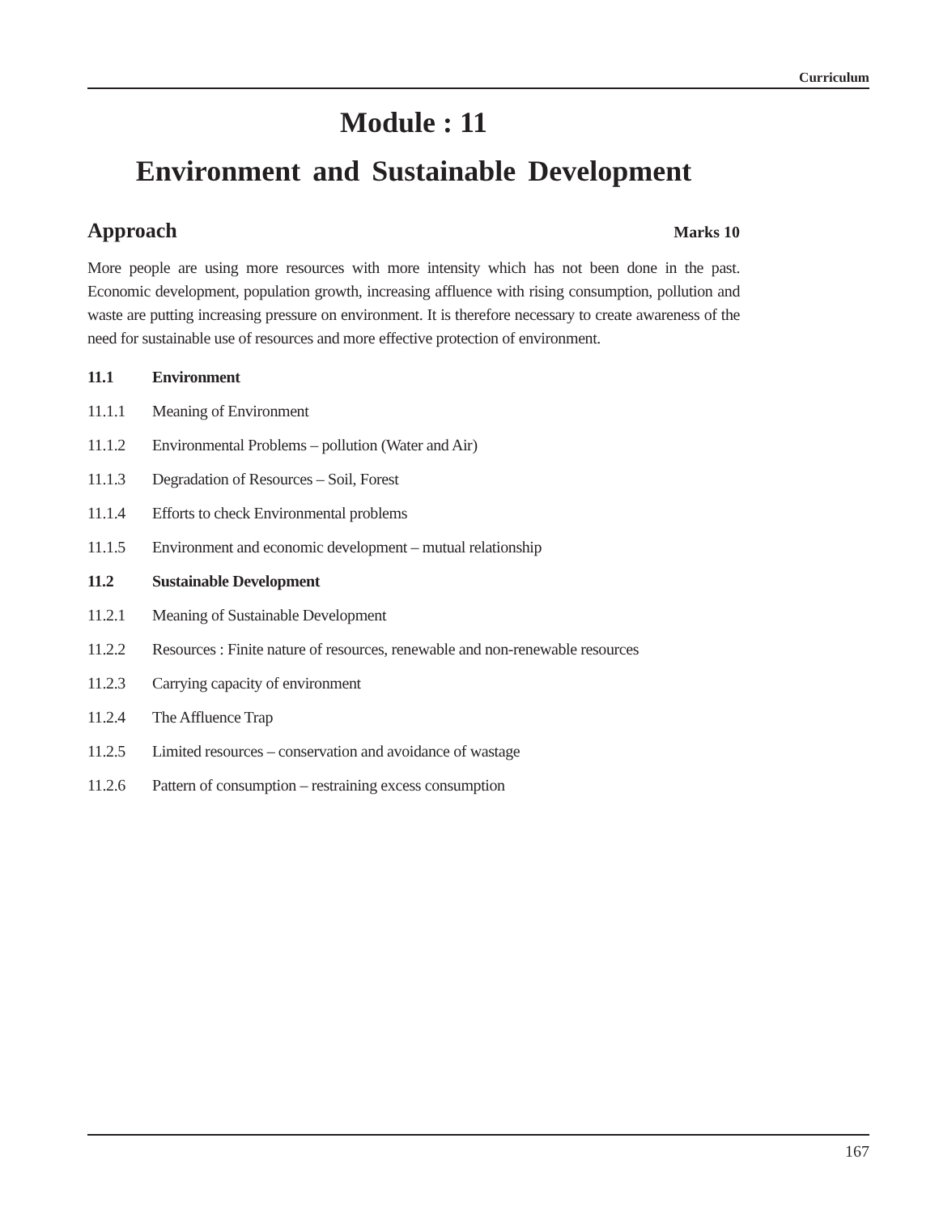Curriculum
Module : 11
Environment and Sustainable Development
Approach Marks 10
More people are using more resources with more intensity which has not been done in the past. Economic development, population growth, increasing affluence with rising consumption, pollution and waste are putting increasing pressure on environment. It is therefore necessary to create awareness of the need for sustainable use of resources and more effective protection of environment.
11.1 Environment
11.1.1 Meaning of Environment
11.1.2 Environmental Problems – pollution (Water and Air)
11.1.3 Degradation of Resources – Soil, Forest
11.1.4 Efforts to check Environmental problems
11.1.5 Environment and economic development – mutual relationship
11.2 Sustainable Development
11.2.1 Meaning of Sustainable Development
11.2.2 Resources : Finite nature of resources, renewable and non-renewable resources
11.2.3 Carrying capacity of environment
11.2.4 The Affluence Trap
11.2.5 Limited resources – conservation and avoidance of wastage
11.2.6 Pattern of consumption – restraining excess consumption
167